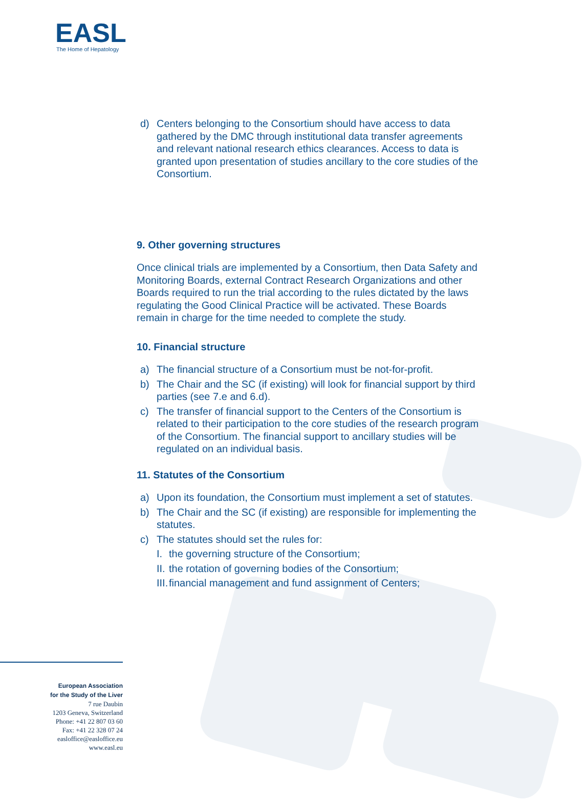EASL
The Home of Hepatology
d) Centers belonging to the Consortium should have access to data gathered by the DMC through institutional data transfer agreements and relevant national research ethics clearances. Access to data is granted upon presentation of studies ancillary to the core studies of the Consortium.
9. Other governing structures
Once clinical trials are implemented by a Consortium, then Data Safety and Monitoring Boards, external Contract Research Organizations and other Boards required to run the trial according to the rules dictated by the laws regulating the Good Clinical Practice will be activated. These Boards remain in charge for the time needed to complete the study.
10. Financial structure
a) The financial structure of a Consortium must be not-for-profit.
b) The Chair and the SC (if existing) will look for financial support by third parties (see 7.e and 6.d).
c) The transfer of financial support to the Centers of the Consortium is related to their participation to the core studies of the research program of the Consortium. The financial support to ancillary studies will be regulated on an individual basis.
11. Statutes of the Consortium
a) Upon its foundation, the Consortium must implement a set of statutes.
b) The Chair and the SC (if existing) are responsible for implementing the statutes.
c) The statutes should set the rules for:
I. the governing structure of the Consortium;
II. the rotation of governing bodies of the Consortium;
III. financial management and fund assignment of Centers;
European Association
for the Study of the Liver
7 rue Daubin
1203 Geneva, Switzerland
Phone: +41 22 807 03 60
Fax: +41 22 328 07 24
easloffice@easloffice.eu
www.easl.eu